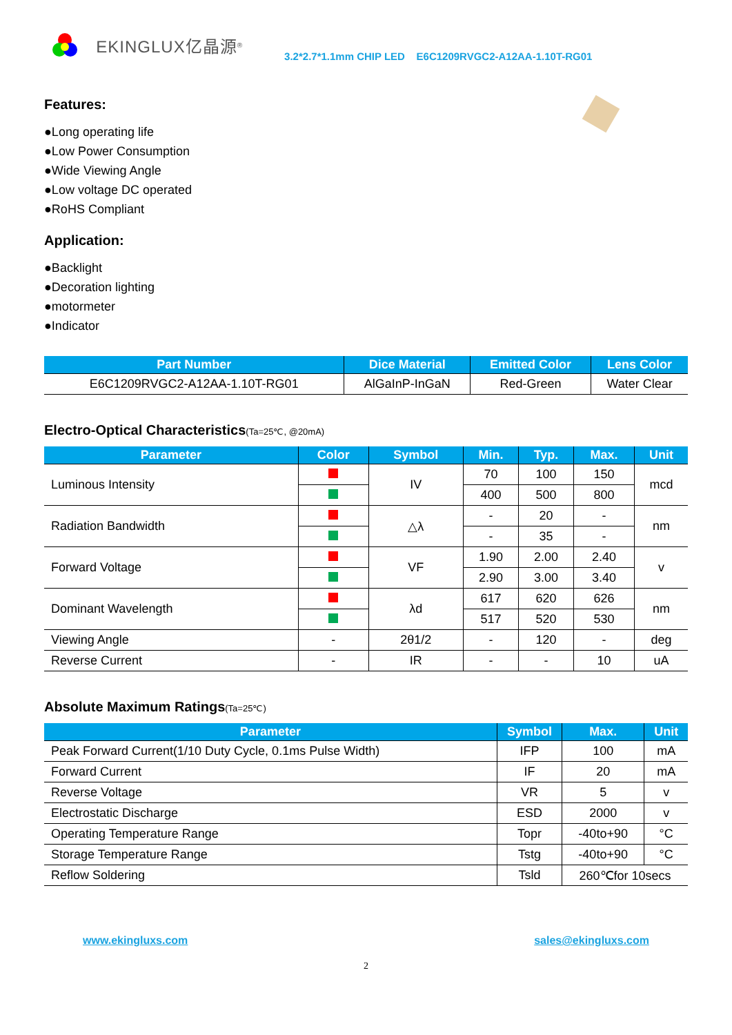EKINGLUX亿晶源<sup>®</sup>
3.2*2.7*1.1mm CHIP LED E6C1209RVGC2-A12AA-1.10T-RG01
Features:
●Long operating life
●Low Power Consumption
●Wide Viewing Angle
●Low voltage DC operated
●RoHS Compliant
Application:
●Backlight
●Decoration lighting
●motormeter
●Indicator
| Part Number | Dice Material | Emitted Color | Lens Color |
| --- | --- | --- | --- |
| E6C1209RVGC2-A12AA-1.10T-RG01 | AlGaInP-InGaN | Red-Green | Water Clear |
Electro-Optical Characteristics(Ta=25℃, @20mA)
| Parameter | Color | Symbol | Min. | Typ. | Max. | Unit |
| --- | --- | --- | --- | --- | --- | --- |
| Luminous Intensity | | IV | 70 | 100 | 150 | mcd |
| | | | 400 | 500 | 800 | |
| Radiation Bandwidth | | △λ | - | 20 | - | nm |
| | | | - | 35 | - | |
| Forward Voltage | | VF | 1.90 | 2.00 | 2.40 | v |
| | | | 2.90 | 3.00 | 3.40 | |
| Dominant Wavelength | | λd | 617 | 620 | 626 | nm |
| | | | 517 | 520 | 530 | |
| Viewing Angle | - | 2θ1/2 | - | 120 | - | deg |
| Reverse Current | - | IR | - | - | 10 | uA |
Absolute Maximum Ratings(Ta=25℃)
| Parameter | Symbol | Max. | Unit |
| --- | --- | --- | --- |
| Peak Forward Current(1/10 Duty Cycle, 0.1ms Pulse Width) | IFP | 100 | mA |
| Forward Current | IF | 20 | mA |
| Reverse Voltage | VR | 5 | v |
| Electrostatic Discharge | ESD | 2000 | v |
| Operating Temperature Range | Topr | -40to+90 | °C |
| Storage Temperature Range | Tstg | -40to+90 | °C |
| Reflow Soldering | Tsld | 260℃for 10secs | |
www.ekingluxs.com sales@ekingluxs.com
2